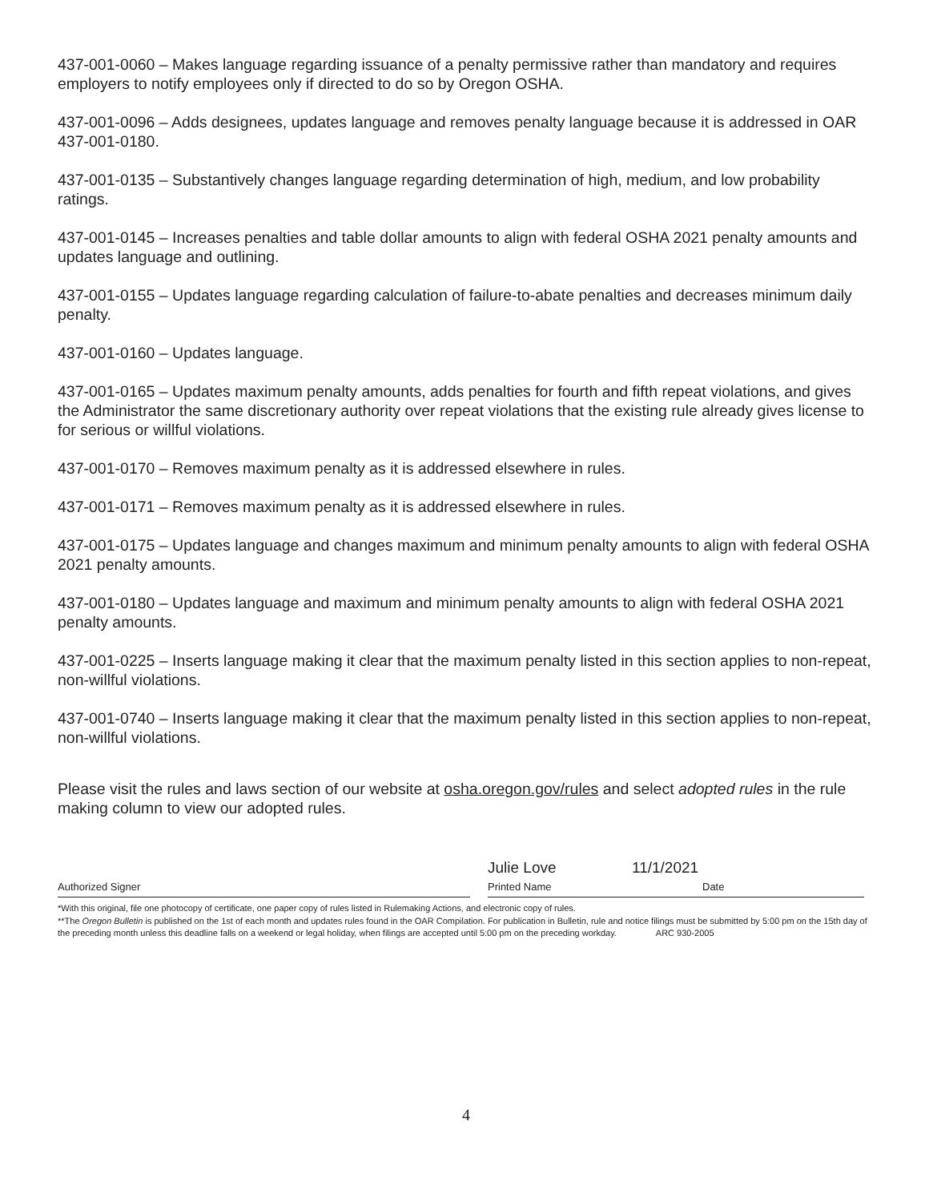437-001-0060 – Makes language regarding issuance of a penalty permissive rather than mandatory and requires employers to notify employees only if directed to do so by Oregon OSHA.
437-001-0096 – Adds designees, updates language and removes penalty language because it is addressed in OAR 437-001-0180.
437-001-0135 – Substantively changes language regarding determination of high, medium, and low probability ratings.
437-001-0145 – Increases penalties and table dollar amounts to align with federal OSHA 2021 penalty amounts and updates language and outlining.
437-001-0155 – Updates language regarding calculation of failure-to-abate penalties and decreases minimum daily penalty.
437-001-0160 – Updates language.
437-001-0165 – Updates maximum penalty amounts, adds penalties for fourth and fifth repeat violations, and gives the Administrator the same discretionary authority over repeat violations that the existing rule already gives license to for serious or willful violations.
437-001-0170 – Removes maximum penalty as it is addressed elsewhere in rules.
437-001-0171 – Removes maximum penalty as it is addressed elsewhere in rules.
437-001-0175 – Updates language and changes maximum and minimum penalty amounts to align with federal OSHA 2021 penalty amounts.
437-001-0180 – Updates language and maximum and minimum penalty amounts to align with federal OSHA 2021 penalty amounts.
437-001-0225 – Inserts language making it clear that the maximum penalty listed in this section applies to non-repeat, non-willful violations.
437-001-0740 – Inserts language making it clear that the maximum penalty listed in this section applies to non-repeat, non-willful violations.
Please visit the rules and laws section of our website at osha.oregon.gov/rules and select adopted rules in the rule making column to view our adopted rules.
Authorized Signer
Julie Love
Printed Name
11/1/2021
Date
*With this original, file one photocopy of certificate, one paper copy of rules listed in Rulemaking Actions, and electronic copy of rules.
**The Oregon Bulletin is published on the 1st of each month and updates rules found in the OAR Compilation. For publication in Bulletin, rule and notice filings must be submitted by 5:00 pm on the 15th day of the preceding month unless this deadline falls on a weekend or legal holiday, when filings are accepted until 5:00 pm on the preceding workday. ARC 930-2005
4